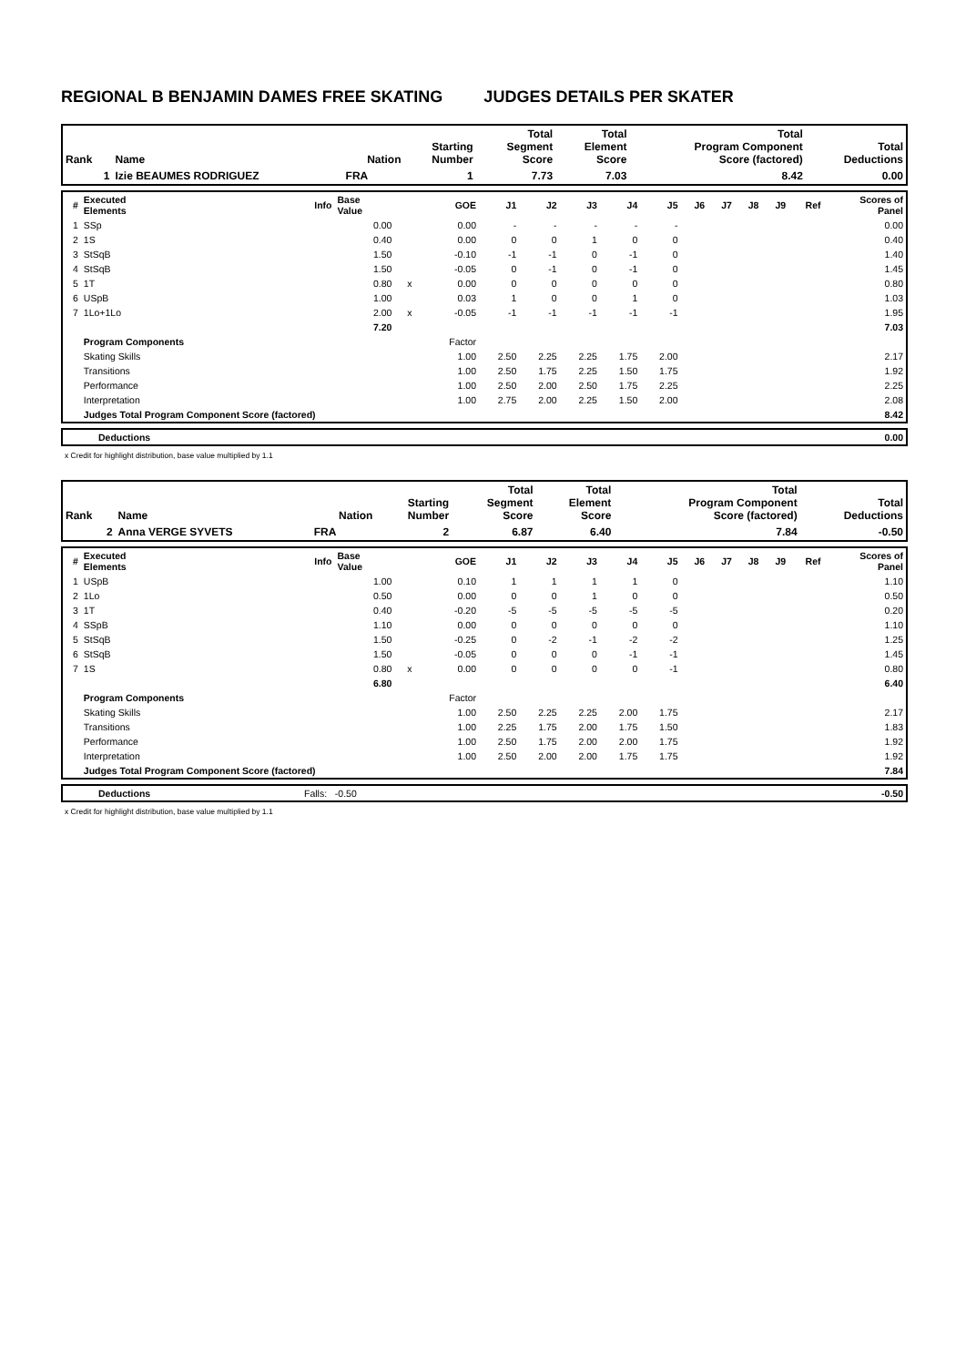REGIONAL B BENJAMIN DAMES FREE SKATING JUDGES DETAILS PER SKATER
| Rank | Name | Nation | Starting Number | Total Segment Score | Total Element Score | Total Program Component Score (factored) | Total Deductions |
| --- | --- | --- | --- | --- | --- | --- | --- |
| 1 | Izie BEAUMES RODRIGUEZ | FRA | 1 | 7.73 | 7.03 | 8.42 | 0.00 |
| # | Executed Elements | Info | Base Value | | GOE | J1 | J2 | J3 | J4 | J5 | J6 | J7 | J8 | J9 | Ref | Scores of Panel |
| --- | --- | --- | --- | --- | --- | --- | --- | --- | --- | --- | --- | --- | --- | --- | --- | --- |
| 1 | SSp | | 0.00 | | 0.00 | - | - | - | - | - | | | | | | 0.00 |
| 2 | 1S | | 0.40 | | 0.00 | 0 | 0 | 1 | 0 | 0 | | | | | | 0.40 |
| 3 | StSqB | | 1.50 | | -0.10 | -1 | -1 | 0 | -1 | 0 | | | | | | 1.40 |
| 4 | StSqB | | 1.50 | | -0.05 | 0 | -1 | 0 | -1 | 0 | | | | | | 1.45 |
| 5 | 1T | | 0.80 | x | 0.00 | 0 | 0 | 0 | 0 | 0 | | | | | | 0.80 |
| 6 | USpB | | 1.00 | | 0.03 | 1 | 0 | 0 | 1 | 0 | | | | | | 1.03 |
| 7 | 1Lo+1Lo | | 2.00 | x | -0.05 | -1 | -1 | -1 | -1 | -1 | | | | | | 1.95 |
| | | | 7.20 | | | | | | | | | | | | | 7.03 |
| | Program Components | | | | Factor | | | | | | | | | | | |
| | Skating Skills | | | | 1.00 | 2.50 | 2.25 | 2.25 | 1.75 | 2.00 | | | | | | 2.17 |
| | Transitions | | | | 1.00 | 2.50 | 1.75 | 2.25 | 1.50 | 1.75 | | | | | | 1.92 |
| | Performance | | | | 1.00 | 2.50 | 2.00 | 2.50 | 1.75 | 2.25 | | | | | | 2.25 |
| | Interpretation | | | | 1.00 | 2.75 | 2.00 | 2.25 | 1.50 | 2.00 | | | | | | 2.08 |
| | Judges Total Program Component Score (factored) | | | | | | | | | | | | | | | 8.42 |
| | Deductions | 0.00 |
x Credit for highlight distribution, base value multiplied by 1.1
| Rank | Name | Nation | Starting Number | Total Segment Score | Total Element Score | Total Program Component Score (factored) | Total Deductions |
| --- | --- | --- | --- | --- | --- | --- | --- |
| 2 | Anna VERGE SYVETS | FRA | 2 | 6.87 | 6.40 | 7.84 | -0.50 |
| # | Executed Elements | Info | Base Value | | GOE | J1 | J2 | J3 | J4 | J5 | J6 | J7 | J8 | J9 | Ref | Scores of Panel |
| --- | --- | --- | --- | --- | --- | --- | --- | --- | --- | --- | --- | --- | --- | --- | --- | --- |
| 1 | USpB | | 1.00 | | 0.10 | 1 | 1 | 1 | 1 | 0 | | | | | | 1.10 |
| 2 | 1Lo | | 0.50 | | 0.00 | 0 | 0 | 1 | 0 | 0 | | | | | | 0.50 |
| 3 | 1T | | 0.40 | | -0.20 | -5 | -5 | -5 | -5 | -5 | | | | | | 0.20 |
| 4 | SSpB | | 1.10 | | 0.00 | 0 | 0 | 0 | 0 | 0 | | | | | | 1.10 |
| 5 | StSqB | | 1.50 | | -0.25 | 0 | -2 | -1 | -2 | -2 | | | | | | 1.25 |
| 6 | StSqB | | 1.50 | | -0.05 | 0 | 0 | 0 | -1 | -1 | | | | | | 1.45 |
| 7 | 1S | | 0.80 | x | 0.00 | 0 | 0 | 0 | 0 | -1 | | | | | | 0.80 |
| | | | 6.80 | | | | | | | | | | | | | 6.40 |
| | Program Components | | | | Factor | | | | | | | | | | | |
| | Skating Skills | | | | 1.00 | 2.50 | 2.25 | 2.25 | 2.00 | 1.75 | | | | | | 2.17 |
| | Transitions | | | | 1.00 | 2.25 | 1.75 | 2.00 | 1.75 | 1.50 | | | | | | 1.83 |
| | Performance | | | | 1.00 | 2.50 | 1.75 | 2.00 | 2.00 | 1.75 | | | | | | 1.92 |
| | Interpretation | | | | 1.00 | 2.50 | 2.00 | 2.00 | 1.75 | 1.75 | | | | | | 1.92 |
| | Judges Total Program Component Score (factored) | | | | | | | | | | | | | | | 7.84 |
| | Deductions | Falls: -0.50 | -0.50 |
x Credit for highlight distribution, base value multiplied by 1.1